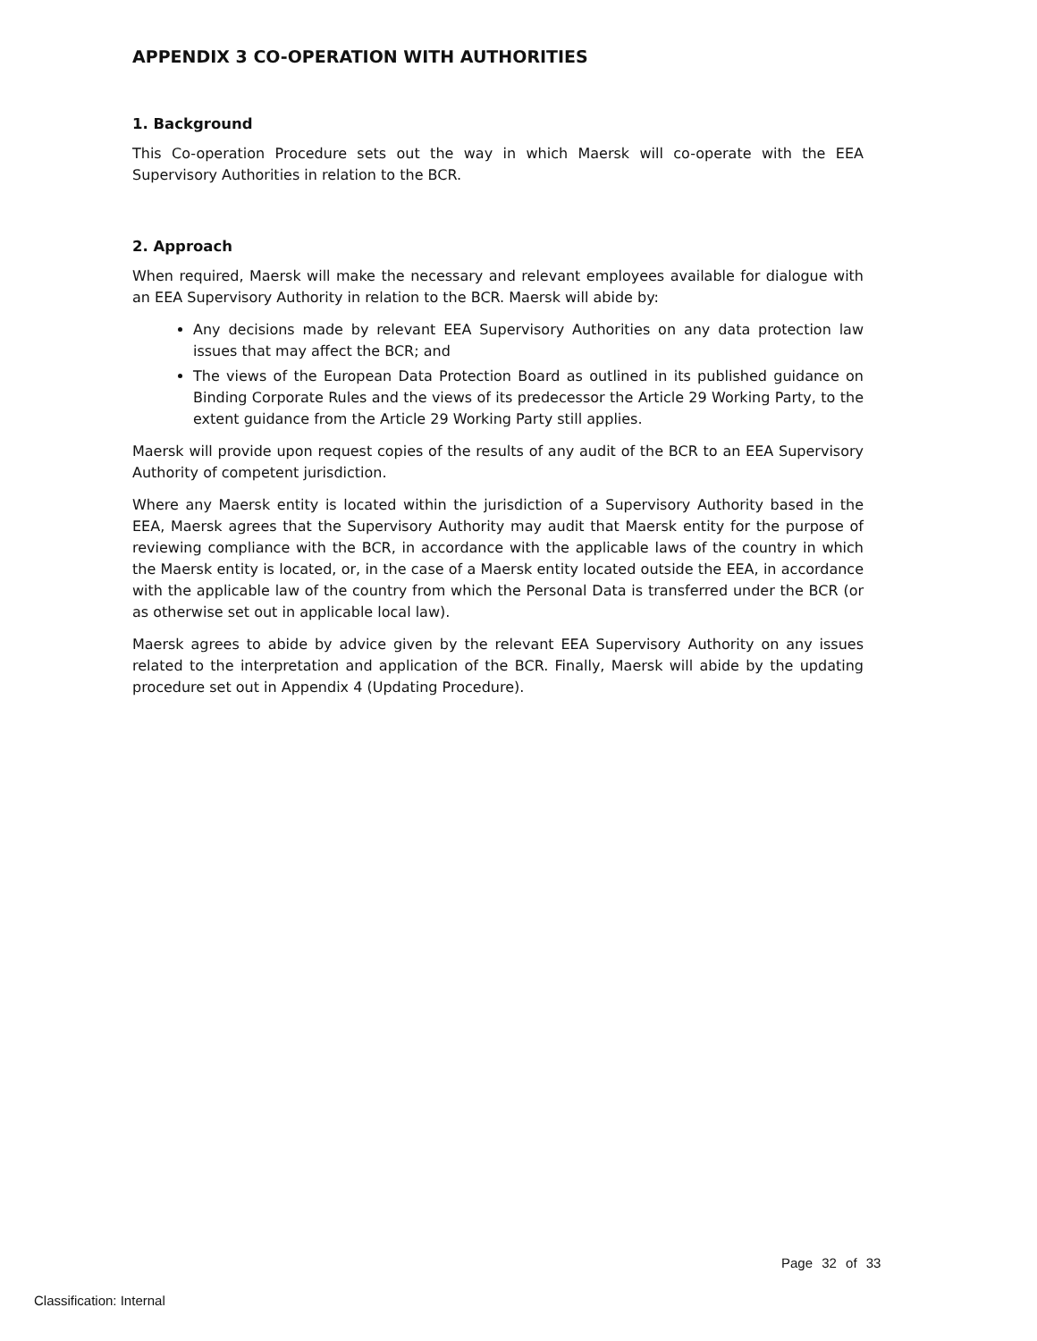APPENDIX 3 CO-OPERATION WITH AUTHORITIES
1. Background
This Co-operation Procedure sets out the way in which Maersk will co-operate with the EEA Supervisory Authorities in relation to the BCR.
2. Approach
When required, Maersk will make the necessary and relevant employees available for dialogue with an EEA Supervisory Authority in relation to the BCR. Maersk will abide by:
Any decisions made by relevant EEA Supervisory Authorities on any data protection law issues that may affect the BCR; and
The views of the European Data Protection Board as outlined in its published guidance on Binding Corporate Rules and the views of its predecessor the Article 29 Working Party, to the extent guidance from the Article 29 Working Party still applies.
Maersk will provide upon request copies of the results of any audit of the BCR to an EEA Supervisory Authority of competent jurisdiction.
Where any Maersk entity is located within the jurisdiction of a Supervisory Authority based in the EEA, Maersk agrees that the Supervisory Authority may audit that Maersk entity for the purpose of reviewing compliance with the BCR, in accordance with the applicable laws of the country in which the Maersk entity is located, or, in the case of a Maersk entity located outside the EEA, in accordance with the applicable law of the country from which the Personal Data is transferred under the BCR (or as otherwise set out in applicable local law).
Maersk agrees to abide by advice given by the relevant EEA Supervisory Authority on any issues related to the interpretation and application of the BCR. Finally, Maersk will abide by the updating procedure set out in Appendix 4 (Updating Procedure).
Page 32 of 33
Classification: Internal